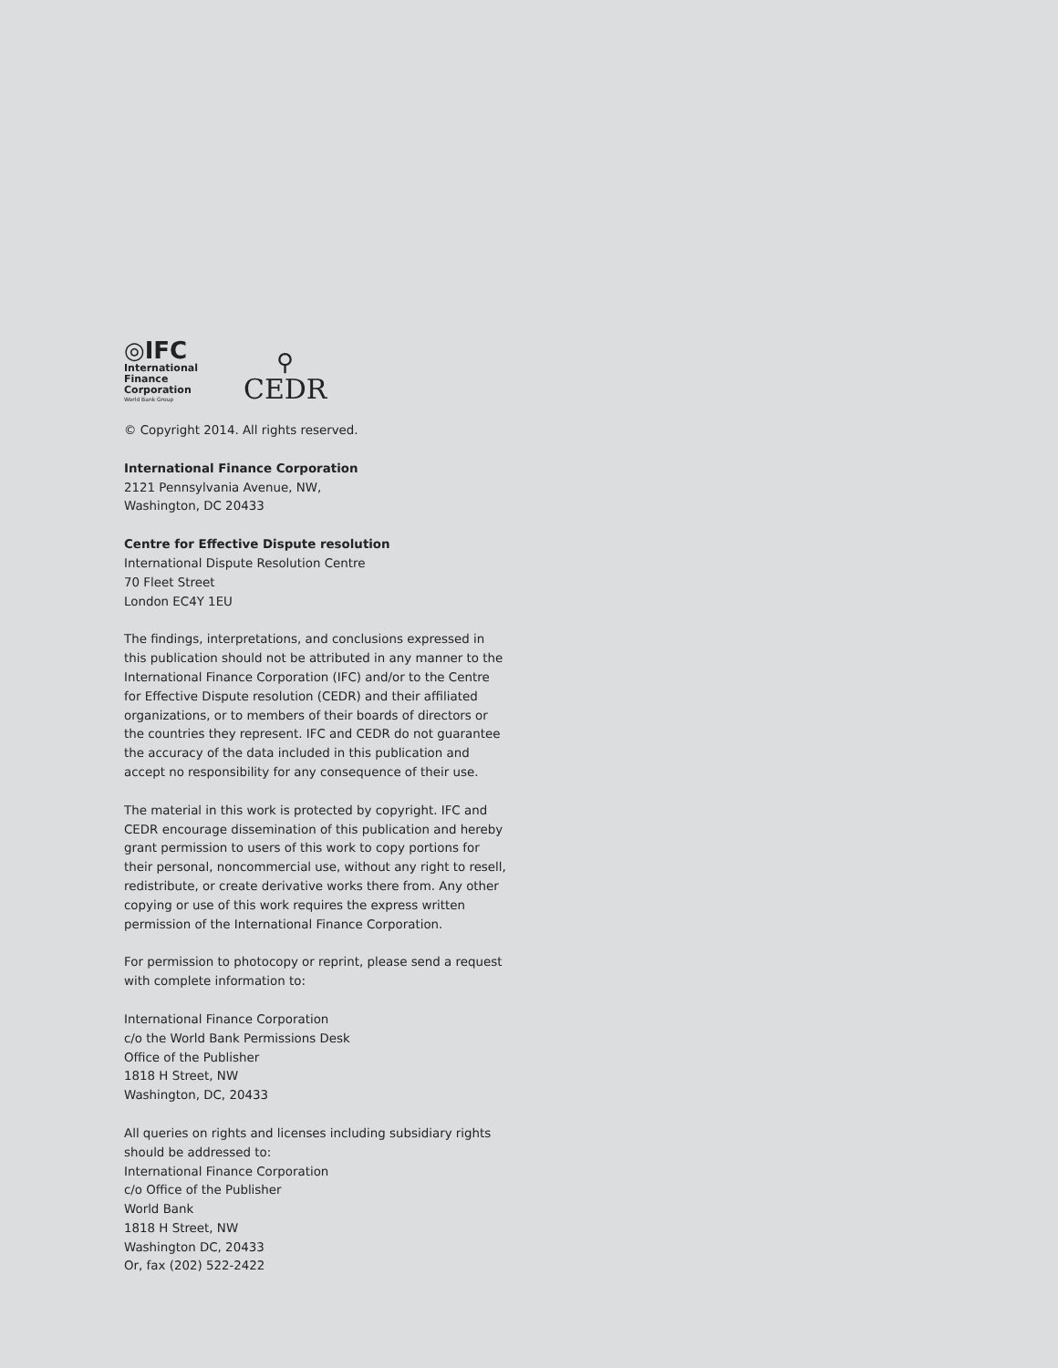◎IFC
International
Finance
Corporation
World Bank Group
⚲
CEDR
© Copyright 2014. All rights reserved.
International Finance Corporation
2121 Pennsylvania Avenue, NW,
Washington, DC 20433
Centre for Effective Dispute resolution
International Dispute Resolution Centre
70 Fleet Street
London EC4Y 1EU
The findings, interpretations, and conclusions expressed in this publication should not be attributed in any manner to the International Finance Corporation (IFC) and/or to the Centre for Effective Dispute resolution (CEDR) and their affiliated organizations, or to members of their boards of directors or the countries they represent. IFC and CEDR do not guarantee the accuracy of the data included in this publication and accept no responsibility for any consequence of their use.
The material in this work is protected by copyright. IFC and CEDR encourage dissemination of this publication and hereby grant permission to users of this work to copy portions for their personal, noncommercial use, without any right to resell, redistribute, or create derivative works there from. Any other copying or use of this work requires the express written permission of the International Finance Corporation.
For permission to photocopy or reprint, please send a request with complete information to:
International Finance Corporation
c/o the World Bank Permissions Desk
Office of the Publisher
1818 H Street, NW
Washington, DC, 20433
All queries on rights and licenses including subsidiary rights should be addressed to:
International Finance Corporation
c/o Office of the Publisher
World Bank
1818 H Street, NW
Washington DC, 20433
Or, fax (202) 522-2422